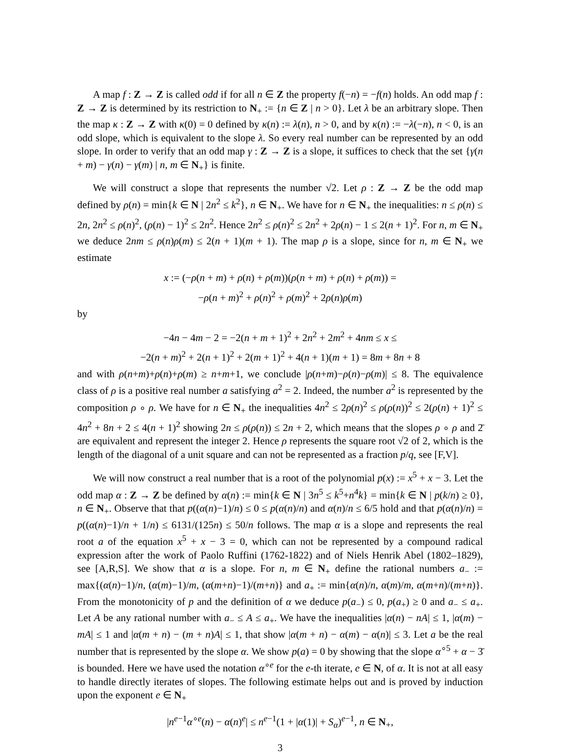A map f : Z → Z is called odd if for all n ∈ Z the property f(−n) = −f(n) holds. An odd map f : Z → Z is determined by its restriction to N<sub>+</sub> := {n ∈ Z | n > 0}. Let λ be an arbitrary slope. Then the map κ : Z → Z with κ(0) = 0 defined by κ(n) := λ(n), n > 0, and by κ(n) := −λ(−n), n < 0, is an odd slope, which is equivalent to the slope λ. So every real number can be represented by an odd slope. In order to verify that an odd map γ : Z → Z is a slope, it suffices to check that the set {γ(n + m) − γ(n) − γ(m) | n, m ∈ N<sub>+</sub>} is finite.
We will construct a slope that represents the number √2. Let ρ : Z → Z be the odd map defined by ρ(n) = min{k ∈ N | 2n<sup>2</sup> ≤ k<sup>2</sup>}, n ∈ N<sub>+</sub>. We have for n ∈ N<sub>+</sub> the inequalities: n ≤ ρ(n) ≤ 2n, 2n<sup>2</sup> ≤ ρ(n)<sup>2</sup>, (ρ(n) − 1)<sup>2</sup> ≤ 2n<sup>2</sup>. Hence 2n<sup>2</sup> ≤ ρ(n)<sup>2</sup> ≤ 2n<sup>2</sup> + 2ρ(n) − 1 ≤ 2(n + 1)<sup>2</sup>. For n, m ∈ N<sub>+</sub> we deduce 2nm ≤ ρ(n)ρ(m) ≤ 2(n + 1)(m + 1). The map ρ is a slope, since for n, m ∈ N<sub>+</sub> we estimate
x := (−ρ(n + m) + ρ(n) + ρ(m))(ρ(n + m) + ρ(n) + ρ(m)) =
−ρ(n + m)<sup>2</sup> + ρ(n)<sup>2</sup> + ρ(m)<sup>2</sup> + 2ρ(n)ρ(m)
by
−4n − 4m − 2 = −2(n + m + 1)<sup>2</sup> + 2n<sup>2</sup> + 2m<sup>2</sup> + 4nm ≤ x ≤
−2(n + m)<sup>2</sup> + 2(n + 1)<sup>2</sup> + 2(m + 1)<sup>2</sup> + 4(n + 1)(m + 1) = 8m + 8n + 8
and with ρ(n+m)+ρ(n)+ρ(m) ≥ n+m+1, we conclude |ρ(n+m)−ρ(n)−ρ(m)| ≤ 8. The equivalence class of ρ is a positive real number a satisfying a<sup>2</sup> = 2. Indeed, the number a<sup>2</sup> is represented by the composition ρ ∘ ρ. We have for n ∈ N<sub>+</sub> the inequalities 4n<sup>2</sup> ≤ 2ρ(n)<sup>2</sup> ≤ ρ(ρ(n))<sup>2</sup> ≤ 2(ρ(n) + 1)<sup>2</sup> ≤ 4n<sup>2</sup> + 8n + 2 ≤ 4(n + 1)<sup>2</sup> showing 2n ≤ ρ(ρ(n)) ≤ 2n + 2, which means that the slopes ρ ∘ ρ and 2̄ are equivalent and represent the integer 2. Hence ρ represents the square root √2 of 2, which is the length of the diagonal of a unit square and can not be represented as a fraction p/q, see [F,V].
We will now construct a real number that is a root of the polynomial p(x) := x<sup>5</sup> + x − 3. Let the odd map α : Z → Z be defined by α(n) := min{k ∈ N | 3n<sup>5</sup> ≤ k<sup>5</sup>+n<sup>4</sup>k} = min{k ∈ N | p(k/n) ≥ 0}, n ∈ N<sub>+</sub>. Observe that that p((α(n)−1)/n) ≤ 0 ≤ p(α(n)/n) and α(n)/n ≤ 6/5 hold and that p(α(n)/n) = p((α(n)−1)/n + 1/n) ≤ 6131/(125n) ≤ 50/n follows. The map α is a slope and represents the real root a of the equation x<sup>5</sup> + x − 3 = 0, which can not be represented by a compound radical expression after the work of Paolo Ruffini (1762-1822) and of Niels Henrik Abel (1802–1829), see [A,R,S]. We show that α is a slope. For n, m ∈ N<sub>+</sub> define the rational numbers a<sub>−</sub> := max{(α(n)−1)/n, (α(m)−1)/m, (α(m+n)−1)/(m+n)} and a<sub>+</sub> := min{α(n)/n, α(m)/m, α(m+n)/(m+n)}. From the monotonicity of p and the definition of α we deduce p(a<sub>−</sub>) ≤ 0, p(a<sub>+</sub>) ≥ 0 and a<sub>−</sub> ≤ a<sub>+</sub>. Let A be any rational number with a<sub>−</sub> ≤ A ≤ a<sub>+</sub>. We have the inequalities |α(n) − nA| ≤ 1, |α(m) − mA| ≤ 1 and |α(m + n) − (m + n)A| ≤ 1, that show |α(m + n) − α(m) − α(n)| ≤ 3. Let a be the real number that is represented by the slope α. We show p(a) = 0 by showing that the slope α<sup>∘5</sup> + α − 3̄ is bounded. Here we have used the notation α<sup>∘e</sup> for the e-th iterate, e ∈ N, of α. It is not at all easy to handle directly iterates of slopes. The following estimate helps out and is proved by induction upon the exponent e ∈ N<sub>+</sub>
|n<sup>e−1</sup>α<sup>∘e</sup>(n) − α(n)<sup>e</sup>| ≤ n<sup>e−1</sup>(1 + |α(1)| + S<sub>α</sub>)<sup>e−1</sup>, n ∈ N<sub>+</sub>,
3